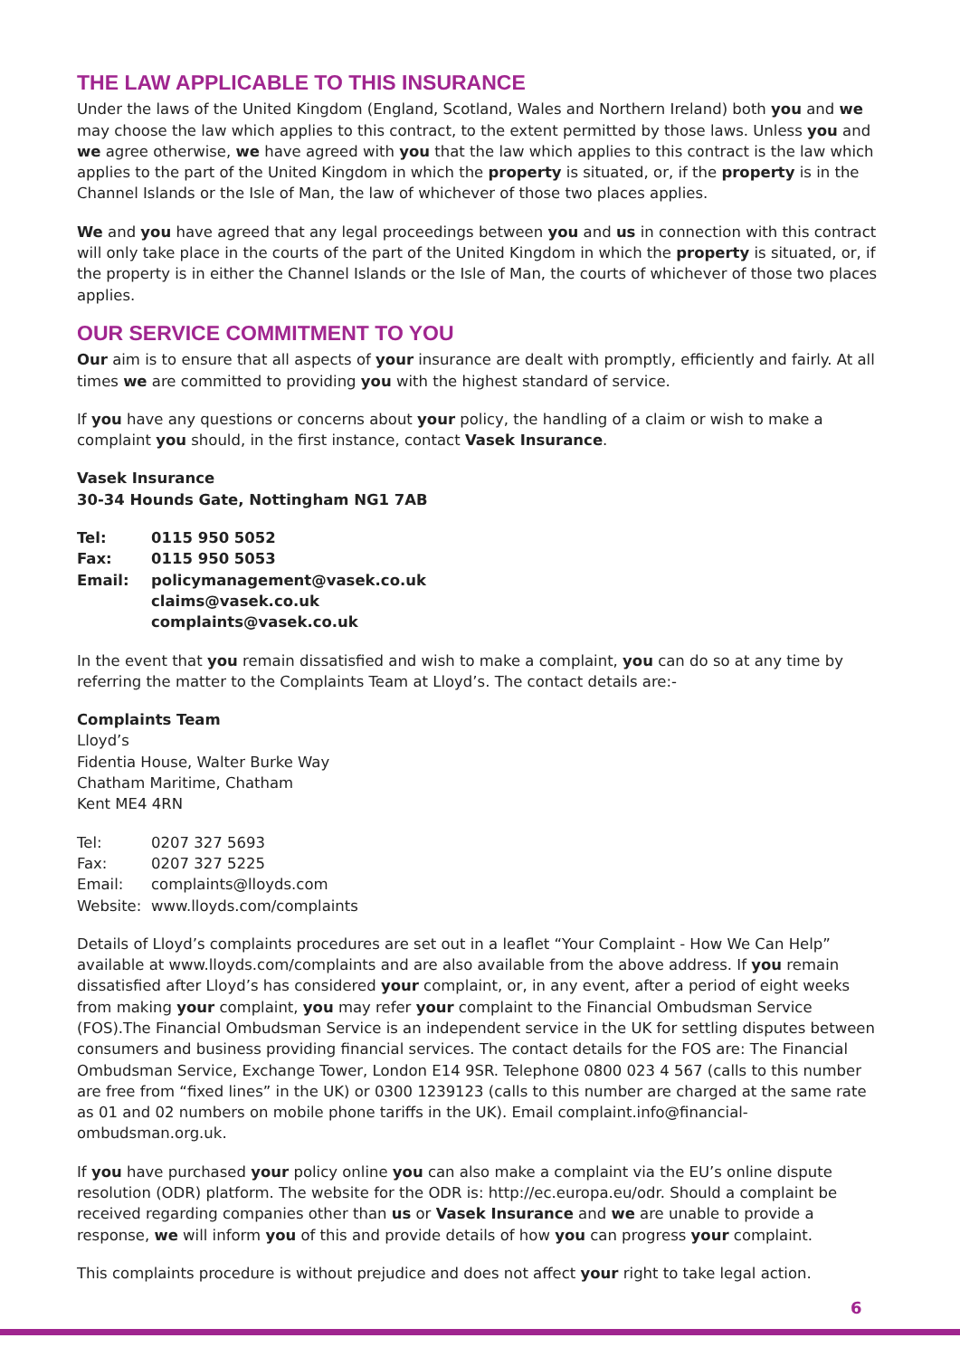THE LAW APPLICABLE TO THIS INSURANCE
Under the laws of the United Kingdom (England, Scotland, Wales and Northern Ireland) both you and we may choose the law which applies to this contract, to the extent permitted by those laws. Unless you and we agree otherwise, we have agreed with you that the law which applies to this contract is the law which applies to the part of the United Kingdom in which the property is situated, or, if the property is in the Channel Islands or the Isle of Man, the law of whichever of those two places applies.
We and you have agreed that any legal proceedings between you and us in connection with this contract will only take place in the courts of the part of the United Kingdom in which the property is situated, or, if the property is in either the Channel Islands or the Isle of Man, the courts of whichever of those two places applies.
OUR SERVICE COMMITMENT TO YOU
Our aim is to ensure that all aspects of your insurance are dealt with promptly, efficiently and fairly. At all times we are committed to providing you with the highest standard of service.
If you have any questions or concerns about your policy, the handling of a claim or wish to make a complaint you should, in the first instance, contact Vasek Insurance.
Vasek Insurance
30-34 Hounds Gate, Nottingham NG1 7AB
| Tel: | 0115 950 5052 |
| Fax: | 0115 950 5053 |
| Email: | policymanagement@vasek.co.uk claims@vasek.co.uk complaints@vasek.co.uk |
In the event that you remain dissatisfied and wish to make a complaint, you can do so at any time by referring the matter to the Complaints Team at Lloyd’s. The contact details are:-
Complaints Team
Lloyd’s
Fidentia House, Walter Burke Way
Chatham Maritime, Chatham
Kent ME4 4RN
| Tel: | 0207 327 5693 |
| Fax: | 0207 327 5225 |
| Email: | complaints@lloyds.com |
| Website: | www.lloyds.com/complaints |
Details of Lloyd’s complaints procedures are set out in a leaflet “Your Complaint - How We Can Help” available at www.lloyds.com/complaints and are also available from the above address. If you remain dissatisfied after Lloyd’s has considered your complaint, or, in any event, after a period of eight weeks from making your complaint, you may refer your complaint to the Financial Ombudsman Service (FOS).The Financial Ombudsman Service is an independent service in the UK for settling disputes between consumers and business providing financial services. The contact details for the FOS are: The Financial Ombudsman Service, Exchange Tower, London E14 9SR. Telephone 0800 023 4 567 (calls to this number are free from “fixed lines” in the UK) or 0300 1239123 (calls to this number are charged at the same rate as 01 and 02 numbers on mobile phone tariffs in the UK). Email complaint.info@financial-ombudsman.org.uk.
If you have purchased your policy online you can also make a complaint via the EU’s online dispute resolution (ODR) platform. The website for the ODR is: http://ec.europa.eu/odr. Should a complaint be received regarding companies other than us or Vasek Insurance and we are unable to provide a response, we will inform you of this and provide details of how you can progress your complaint.
This complaints procedure is without prejudice and does not affect your right to take legal action.
6